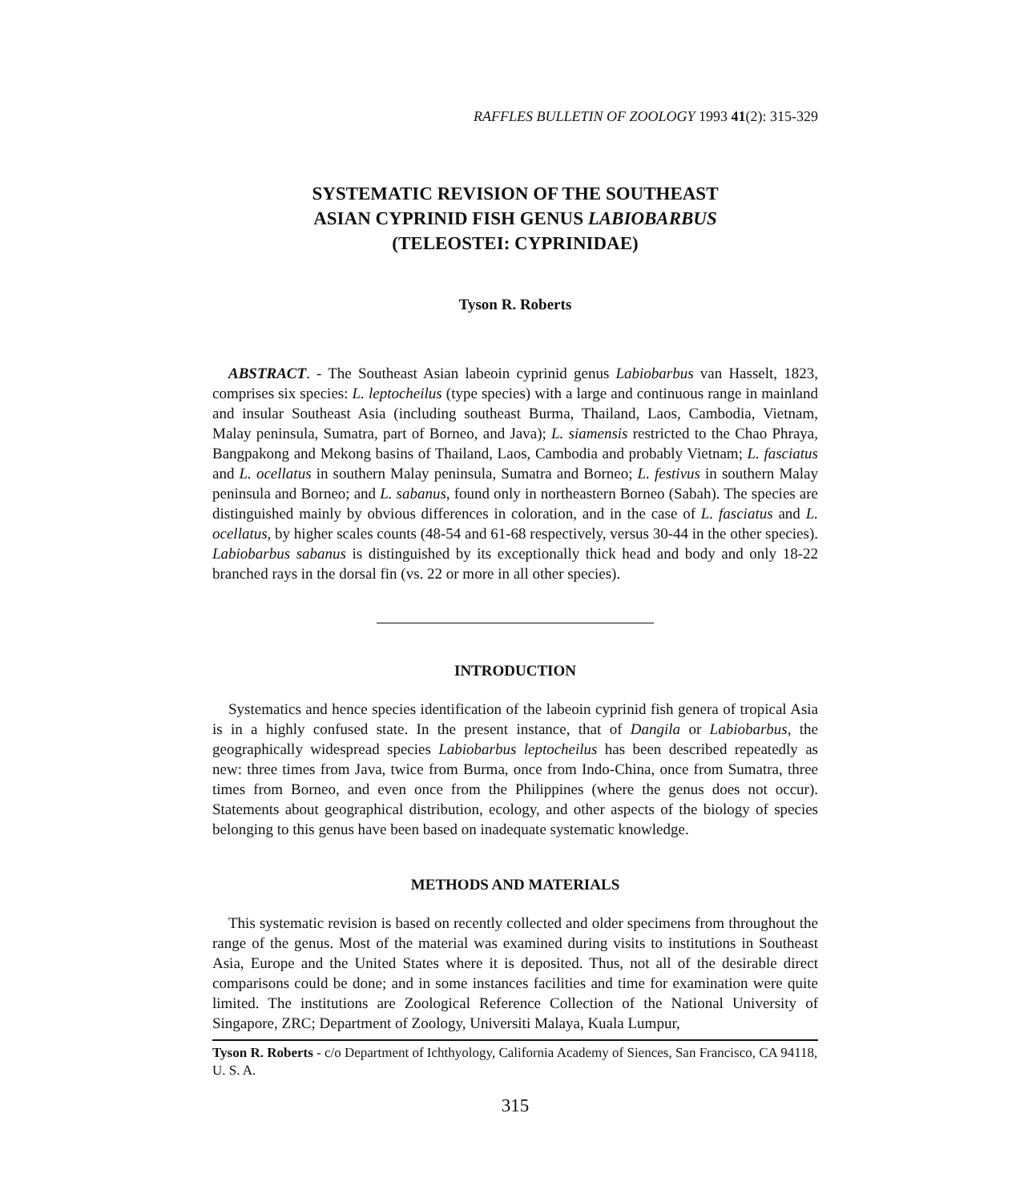RAFFLES BULLETIN OF ZOOLOGY 1993 41(2): 315-329
SYSTEMATIC REVISION OF THE SOUTHEAST
ASIAN CYPRINID FISH GENUS LABIOBARBUS
(TELEOSTEI: CYPRINIDAE)
Tyson R. Roberts
ABSTRACT. - The Southeast Asian labeoin cyprinid genus Labiobarbus van Hasselt, 1823, comprises six species: L. leptocheilus (type species) with a large and continuous range in mainland and insular Southeast Asia (including southeast Burma, Thailand, Laos, Cambodia, Vietnam, Malay peninsula, Sumatra, part of Borneo, and Java); L. siamensis restricted to the Chao Phraya, Bangpakong and Mekong basins of Thailand, Laos, Cambodia and probably Vietnam; L. fasciatus and L. ocellatus in southern Malay peninsula, Sumatra and Borneo; L. festivus in southern Malay peninsula and Borneo; and L. sabanus, found only in northeastern Borneo (Sabah). The species are distinguished mainly by obvious differences in coloration, and in the case of L. fasciatus and L. ocellatus, by higher scales counts (48-54 and 61-68 respectively, versus 30-44 in the other species). Labiobarbus sabanus is distinguished by its exceptionally thick head and body and only 18-22 branched rays in the dorsal fin (vs. 22 or more in all other species).
INTRODUCTION
Systematics and hence species identification of the labeoin cyprinid fish genera of tropical Asia is in a highly confused state. In the present instance, that of Dangila or Labiobarbus, the geographically widespread species Labiobarbus leptocheilus has been described repeatedly as new: three times from Java, twice from Burma, once from Indo-China, once from Sumatra, three times from Borneo, and even once from the Philippines (where the genus does not occur). Statements about geographical distribution, ecology, and other aspects of the biology of species belonging to this genus have been based on inadequate systematic knowledge.
METHODS AND MATERIALS
This systematic revision is based on recently collected and older specimens from throughout the range of the genus. Most of the material was examined during visits to institutions in Southeast Asia, Europe and the United States where it is deposited. Thus, not all of the desirable direct comparisons could be done; and in some instances facilities and time for examination were quite limited. The institutions are Zoological Reference Collection of the National University of Singapore, ZRC; Department of Zoology, Universiti Malaya, Kuala Lumpur,
Tyson R. Roberts - c/o Department of Ichthyology, California Academy of Siences, San Francisco, CA 94118, U. S. A.
315